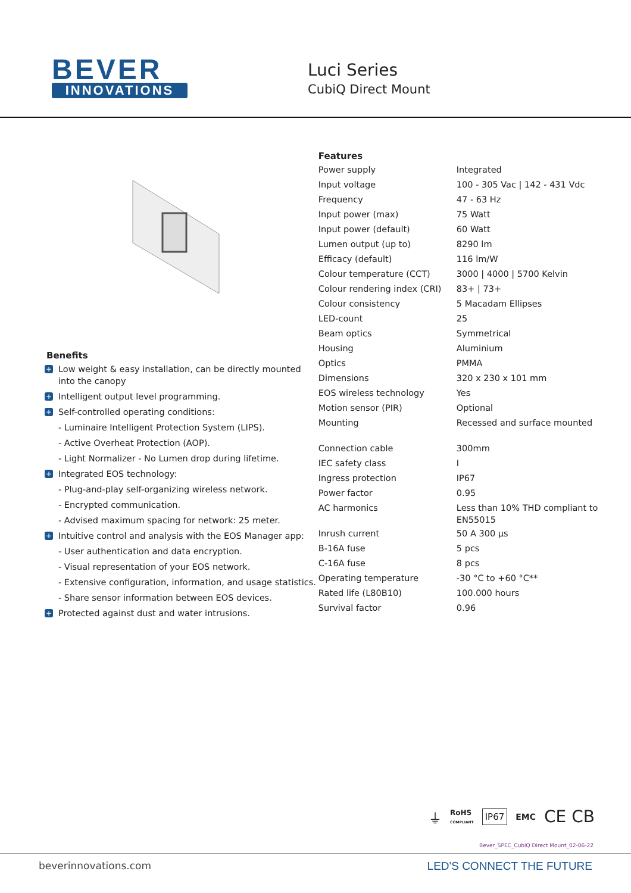BEVER
INNOVATIONS
Luci Series
CubiQ Direct Mount
Benefits
+ Low weight & easy installation, can be directly mounted into the canopy
+ Intelligent output level programming.
+ Self-controlled operating conditions:
- Luminaire Intelligent Protection System (LIPS).
- Active Overheat Protection (AOP).
- Light Normalizer - No Lumen drop during lifetime.
+ Integrated EOS technology:
- Plug-and-play self-organizing wireless network.
- Encrypted communication.
- Advised maximum spacing for network: 25 meter.
+ Intuitive control and analysis with the EOS Manager app:
- User authentication and data encryption.
- Visual representation of your EOS network.
- Extensive configuration, information, and usage statistics.
- Share sensor information between EOS devices.
+ Protected against dust and water intrusions.
Features
| Power supply | Integrated |
| Input voltage | 100 - 305 Vac / 142 - 431 Vdc |
| Frequency | 47 - 63 Hz |
| Input power (max) | 75 Watt |
| Input power (default) | 60 Watt |
| Lumen output (up to) | 8290 lm |
| Efficacy (default) | 116 lm/W |
| Colour temperature (CCT) | 3000 / 4000 / 5700 Kelvin |
| Colour rendering index (CRI) | 83+ / 73+ |
| Colour consistency | 5 Macadam Ellipses |
| LED-count | 25 |
| Beam optics | Symmetrical |
| Housing | Aluminium |
| Optics | PMMA |
| Dimensions | 320 x 230 x 101 mm |
| EOS wireless technology | Yes |
| Motion sensor (PIR) | Optional |
| Mounting | Recessed and surface mounted |
| Connection cable | 300mm |
| IEC safety class | I |
| Ingress protection | IP67 |
| Power factor | 0.95 |
| AC harmonics | Less than 10% THD compliant to EN55015 |
| Inrush current | 50 A 300 µs |
| B-16A fuse | 5 pcs |
| C-16A fuse | 8 pcs |
| Operating temperature | -30 °C to +60 °C** |
| Rated life (L80B10) | 100.000 hours |
| Survival factor | 0.96 |
⏚ RoHS
COMPLIANT IP67 EMC CE CB
Bever_SPEC_CubiQ Direct Mount_02-06-22
beverinnovations.com LED'S CONNECT THE FUTURE